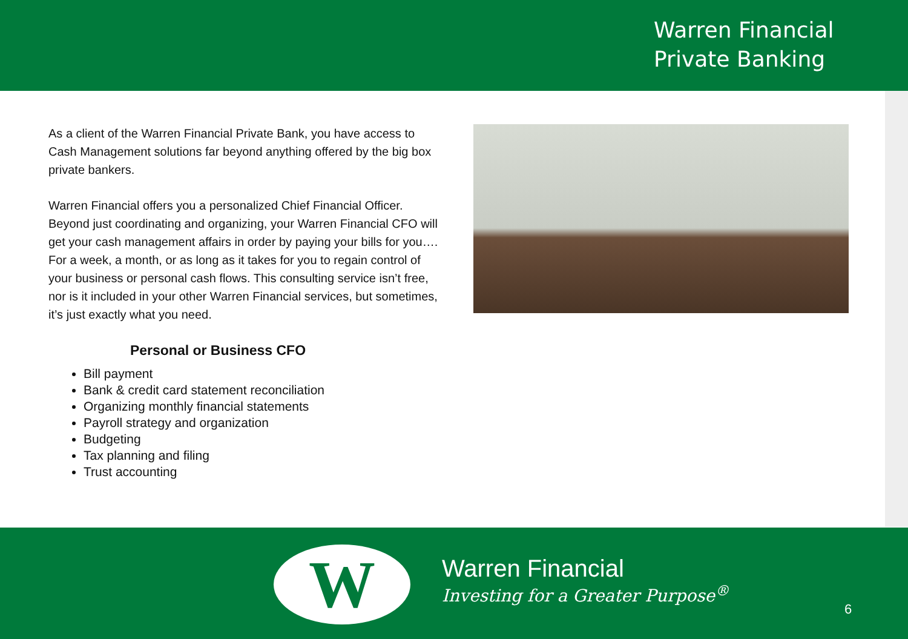Warren Financial
Private Banking
As a client of the Warren Financial Private Bank, you have access to Cash Management solutions far beyond anything offered by the big box private bankers.
Warren Financial offers you a personalized Chief Financial Officer. Beyond just coordinating and organizing, your Warren Financial CFO will get your cash management affairs in order by paying your bills for you…. For a week, a month, or as long as it takes for you to regain control of your business or personal cash flows. This consulting service isn’t free, nor is it included in your other Warren Financial services, but sometimes, it’s just exactly what you need.
Personal or Business CFO
Bill payment
Bank & credit card statement reconciliation
Organizing monthly financial statements
Payroll strategy and organization
Budgeting
Tax planning and filing
Trust accounting
W
Warren Financial
Investing for a Greater Purpose<sup>®</sup>
6